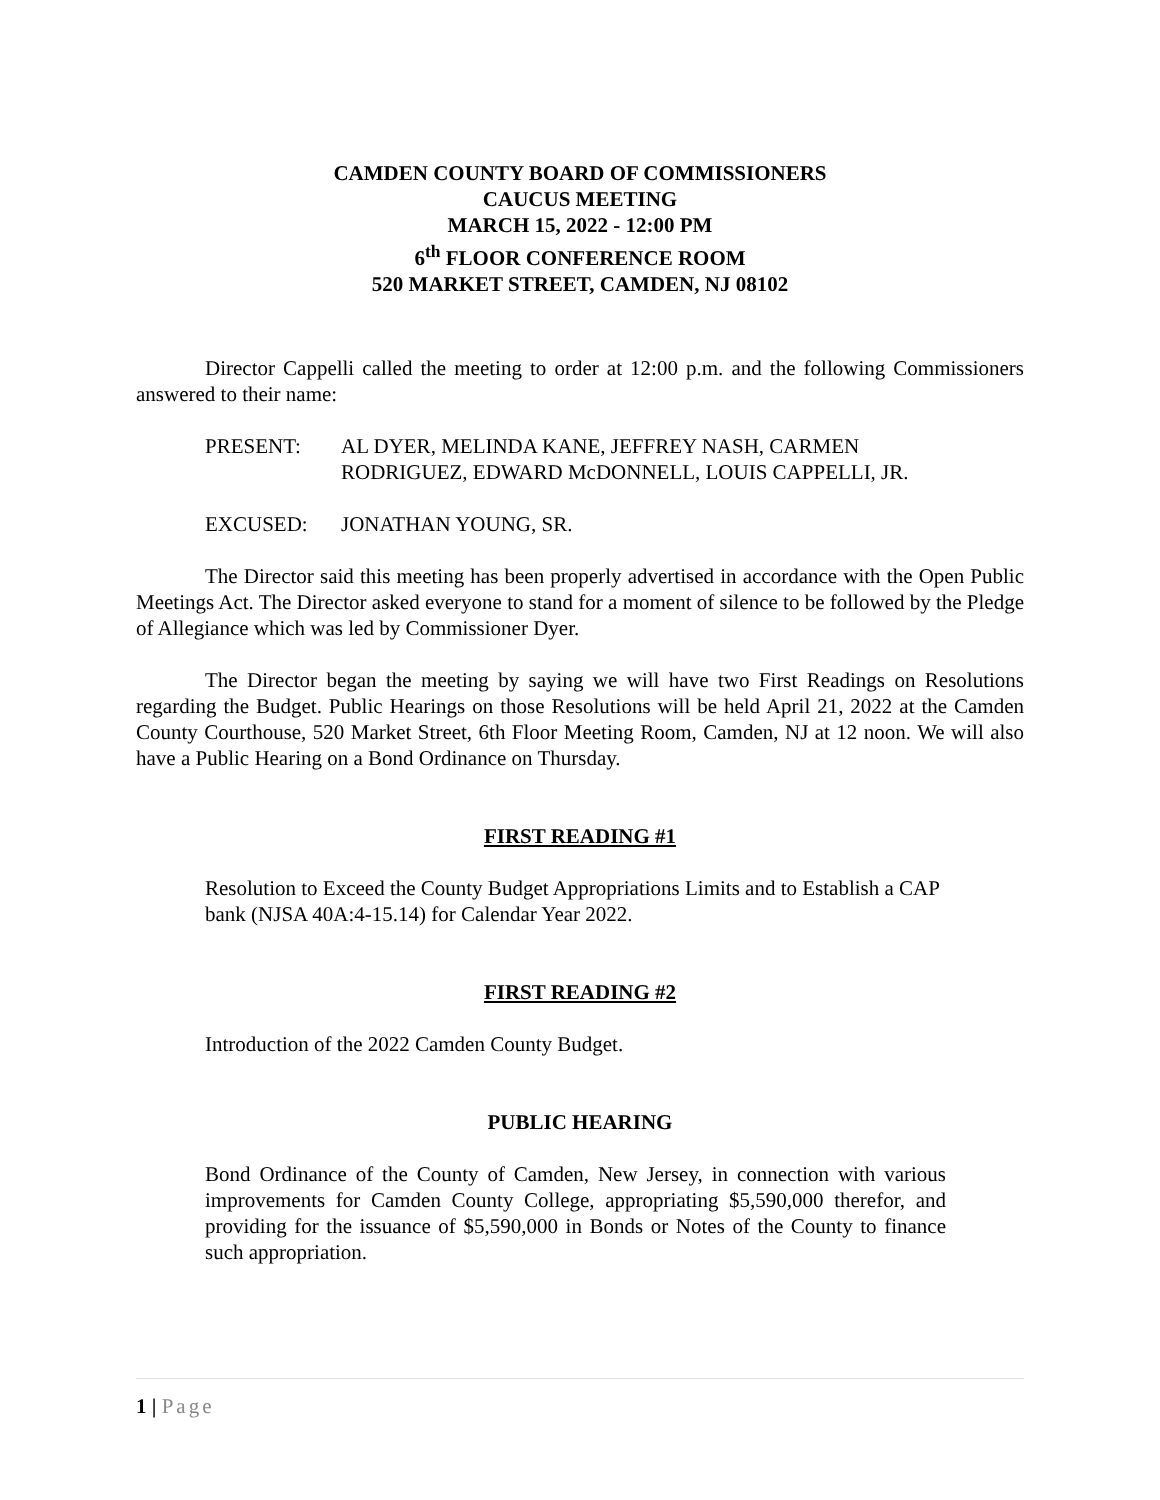CAMDEN COUNTY BOARD OF COMMISSIONERS
CAUCUS MEETING
MARCH 15, 2022 - 12:00 PM
6<sup>th</sup> FLOOR CONFERENCE ROOM
520 MARKET STREET, CAMDEN, NJ 08102
Director Cappelli called the meeting to order at 12:00 p.m. and the following Commissioners answered to their name:
PRESENT: AL DYER, MELINDA KANE, JEFFREY NASH, CARMEN
RODRIGUEZ, EDWARD McDONNELL, LOUIS CAPPELLI, JR.
EXCUSED: JONATHAN YOUNG, SR.
The Director said this meeting has been properly advertised in accordance with the Open Public Meetings Act. The Director asked everyone to stand for a moment of silence to be followed by the Pledge of Allegiance which was led by Commissioner Dyer.
The Director began the meeting by saying we will have two First Readings on Resolutions regarding the Budget. Public Hearings on those Resolutions will be held April 21, 2022 at the Camden County Courthouse, 520 Market Street, 6th Floor Meeting Room, Camden, NJ at 12 noon. We will also have a Public Hearing on a Bond Ordinance on Thursday.
FIRST READING #1
Resolution to Exceed the County Budget Appropriations Limits and to Establish a CAP bank (NJSA 40A:4-15.14) for Calendar Year 2022.
FIRST READING #2
Introduction of the 2022 Camden County Budget.
PUBLIC HEARING
Bond Ordinance of the County of Camden, New Jersey, in connection with various improvements for Camden County College, appropriating $5,590,000 therefor, and providing for the issuance of $5,590,000 in Bonds or Notes of the County to finance such appropriation.
1 | Page